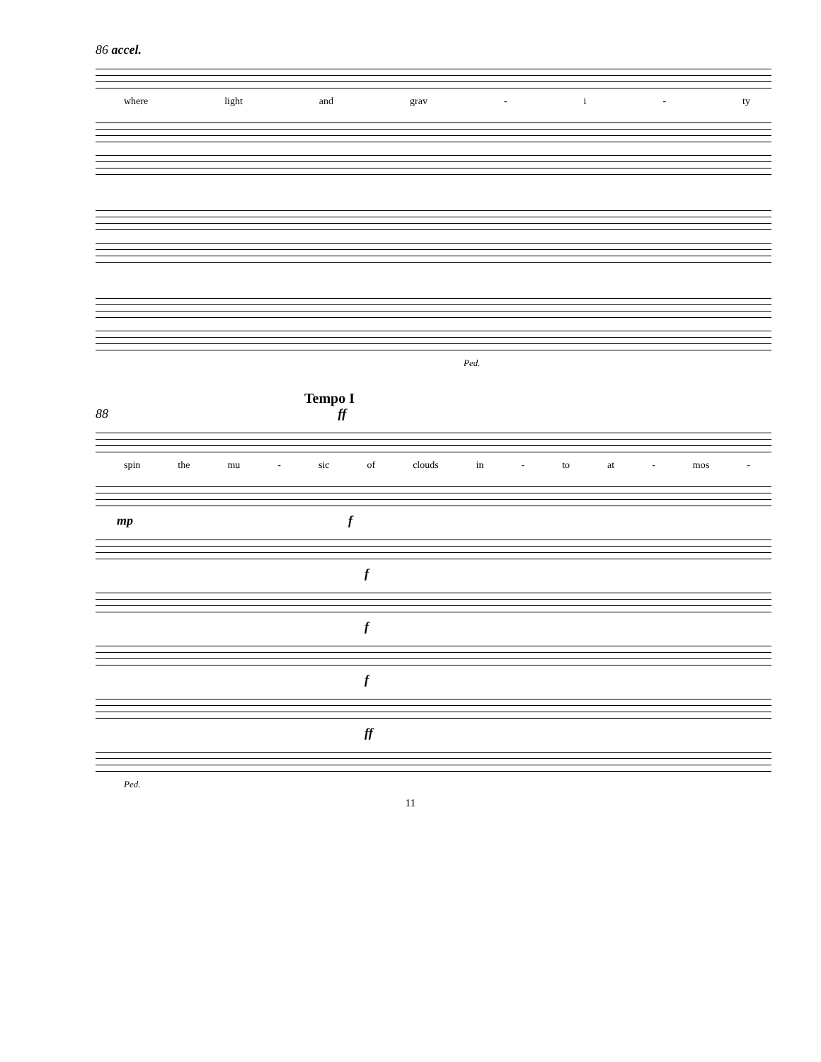86 accel.
where light and grav - i - ty
Ped.
Tempo I
88 ff
spin the mu - sic of clouds in - to at - mos -
mp f
f
f
f
ff
Ped.
11